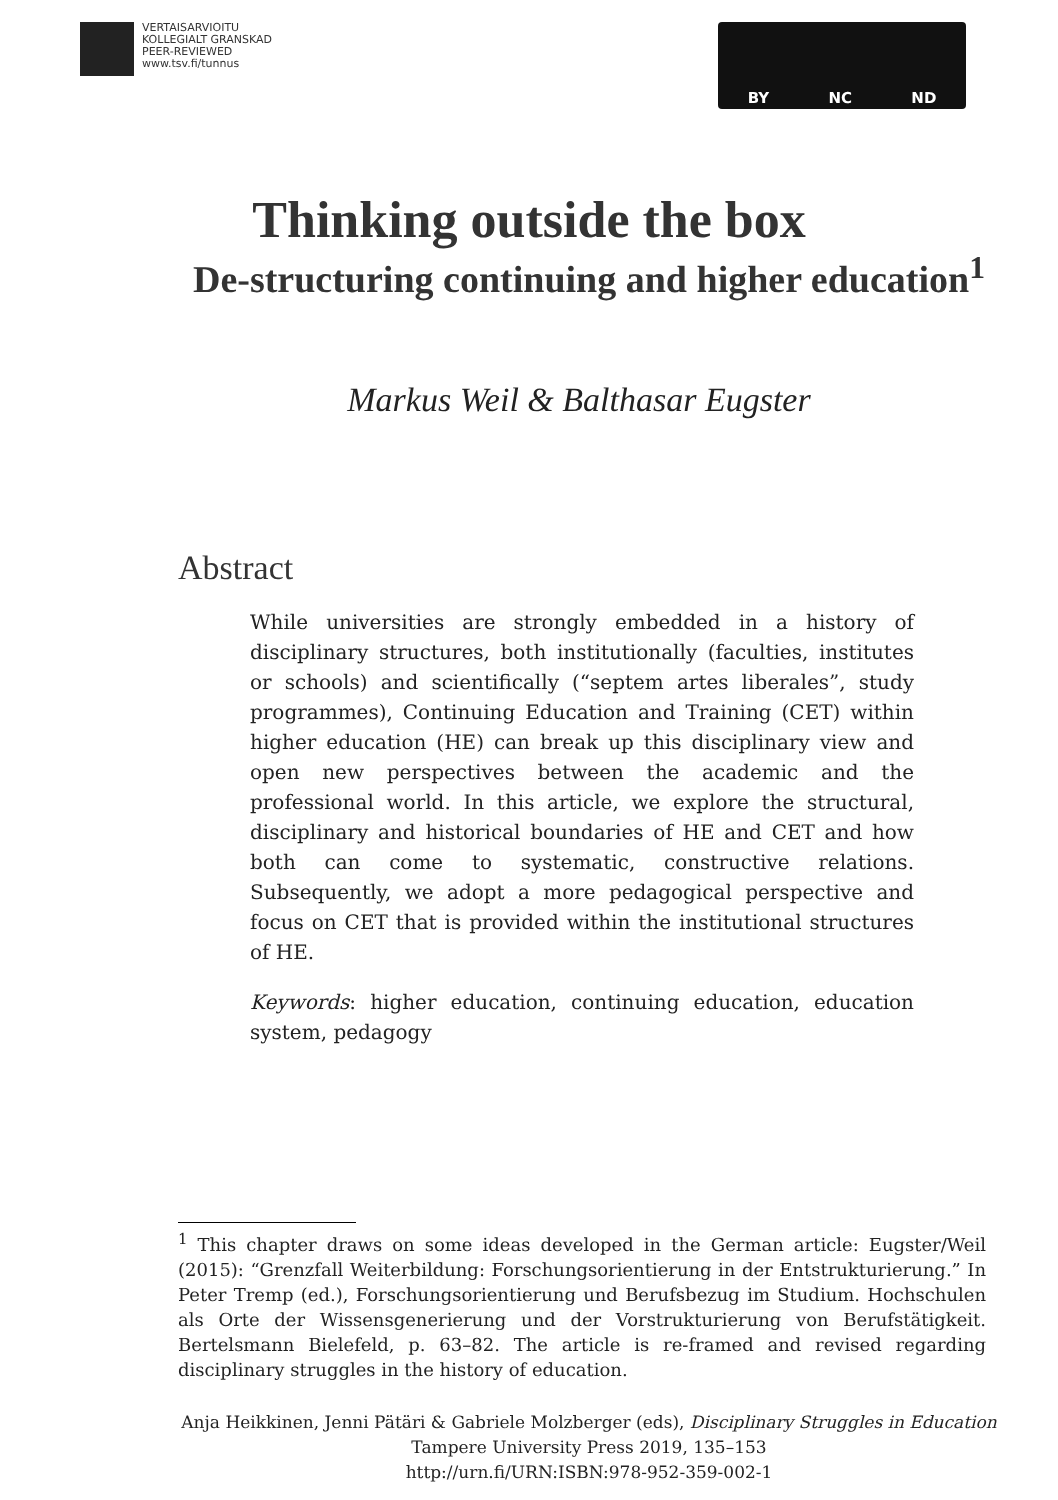VERTAISARVIOITU
KOLLEGIALT GRANSKAD
PEER-REVIEWED
www.tsv.fi/tunnus
BY NC ND
Thinking outside the box
De-structuring continuing and higher education<sup>1</sup>
Markus Weil & Balthasar Eugster
Abstract
While universities are strongly embedded in a history of disciplinary structures, both institutionally (faculties, institutes or schools) and scientifically (“septem artes liberales”, study programmes), Continuing Education and Training (CET) within higher education (HE) can break up this disciplinary view and open new perspectives between the academic and the professional world. In this article, we explore the structural, disciplinary and historical boundaries of HE and CET and how both can come to systematic, constructive relations. Subsequently, we adopt a more pedagogical perspective and focus on CET that is provided within the institutional structures of HE.
Keywords: higher education, continuing education, education system, pedagogy
<sup>1</sup> This chapter draws on some ideas developed in the German article: Eugster/Weil (2015): “Grenzfall Weiterbildung: Forschungsorientierung in der Entstrukturierung.” In Peter Tremp (ed.), Forschungsorientierung und Berufsbezug im Studium. Hochschulen als Orte der Wissensgenerierung und der Vorstrukturierung von Berufstätigkeit. Bertelsmann Bielefeld, p. 63–82. The article is re-framed and revised regarding disciplinary struggles in the history of education.
Anja Heikkinen, Jenni Pätäri & Gabriele Molzberger (eds), Disciplinary Struggles in Education
Tampere University Press 2019, 135–153
http://urn.fi/URN:ISBN:978-952-359-002-1